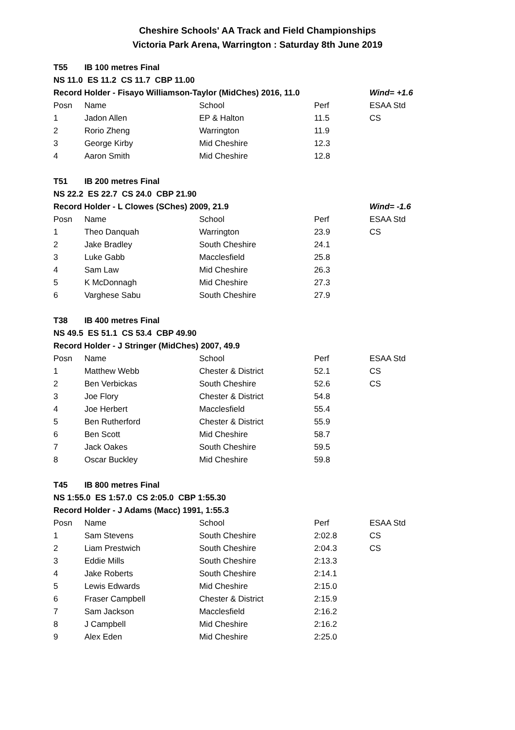Cheshire Schools' AA Track and Field Championships
Victoria Park Arena, Warrington : Saturday 8th June 2019
| T55 | IB 100 metres Final | | | |
| NS 11.0 ES 11.2 CS 11.7 CBP 11.00 | | | | |
| Record Holder - Fisayo Williamson-Taylor (MidChes) 2016, 11.0 | | | | Wind= +1.6 |
| Posn | Name | School | Perf | ESAA Std |
| 1 | Jadon Allen | EP & Halton | 11.5 | CS |
| 2 | Rorio Zheng | Warrington | 11.9 | |
| 3 | George Kirby | Mid Cheshire | 12.3 | |
| 4 | Aaron Smith | Mid Cheshire | 12.8 | |
| T51 | IB 200 metres Final | | | |
| NS 22.2 ES 22.7 CS 24.0 CBP 21.90 | | | | |
| Record Holder - L Clowes (SChes) 2009, 21.9 | | | | Wind= -1.6 |
| Posn | Name | School | Perf | ESAA Std |
| 1 | Theo Danquah | Warrington | 23.9 | CS |
| 2 | Jake Bradley | South Cheshire | 24.1 | |
| 3 | Luke Gabb | Macclesfield | 25.8 | |
| 4 | Sam Law | Mid Cheshire | 26.3 | |
| 5 | K McDonnagh | Mid Cheshire | 27.3 | |
| 6 | Varghese Sabu | South Cheshire | 27.9 | |
| T38 | IB 400 metres Final | | | |
| NS 49.5 ES 51.1 CS 53.4 CBP 49.90 | | | | |
| Record Holder - J Stringer (MidChes) 2007, 49.9 | | | | |
| Posn | Name | School | Perf | ESAA Std |
| 1 | Matthew Webb | Chester & District | 52.1 | CS |
| 2 | Ben Verbickas | South Cheshire | 52.6 | CS |
| 3 | Joe Flory | Chester & District | 54.8 | |
| 4 | Joe Herbert | Macclesfield | 55.4 | |
| 5 | Ben Rutherford | Chester & District | 55.9 | |
| 6 | Ben Scott | Mid Cheshire | 58.7 | |
| 7 | Jack Oakes | South Cheshire | 59.5 | |
| 8 | Oscar Buckley | Mid Cheshire | 59.8 | |
| T45 | IB 800 metres Final | | | |
| NS 1:55.0 ES 1:57.0 CS 2:05.0 CBP 1:55.30 | | | | |
| Record Holder - J Adams (Macc) 1991, 1:55.3 | | | | |
| Posn | Name | School | Perf | ESAA Std |
| 1 | Sam Stevens | South Cheshire | 2:02.8 | CS |
| 2 | Liam Prestwich | South Cheshire | 2:04.3 | CS |
| 3 | Eddie Mills | South Cheshire | 2:13.3 | |
| 4 | Jake Roberts | South Cheshire | 2:14.1 | |
| 5 | Lewis Edwards | Mid Cheshire | 2:15.0 | |
| 6 | Fraser Campbell | Chester & District | 2:15.9 | |
| 7 | Sam Jackson | Macclesfield | 2:16.2 | |
| 8 | J Campbell | Mid Cheshire | 2:16.2 | |
| 9 | Alex Eden | Mid Cheshire | 2:25.0 | |